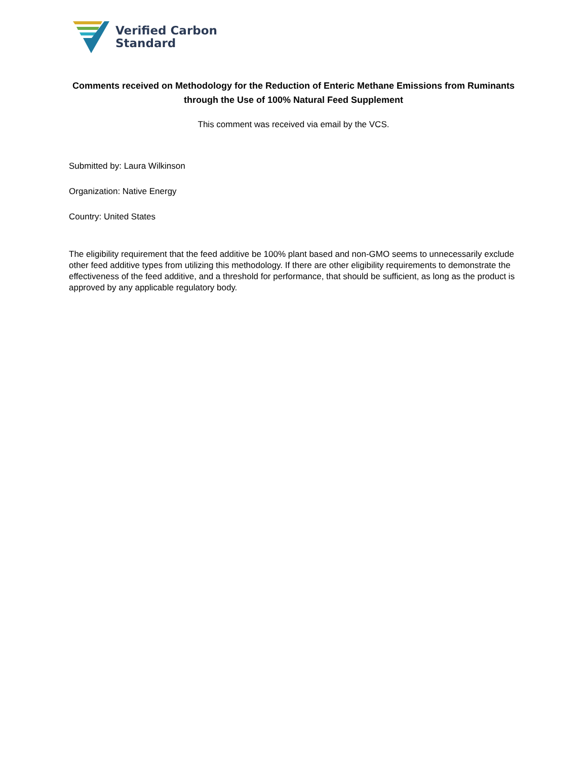Verified Carbon
Standard
Comments received on Methodology for the Reduction of Enteric Methane Emissions from Ruminants through the Use of 100% Natural Feed Supplement
This comment was received via email by the VCS.
Submitted by: Laura Wilkinson
Organization: Native Energy
Country: United States
The eligibility requirement that the feed additive be 100% plant based and non-GMO seems to unnecessarily exclude other feed additive types from utilizing this methodology. If there are other eligibility requirements to demonstrate the effectiveness of the feed additive, and a threshold for performance, that should be sufficient, as long as the product is approved by any applicable regulatory body.